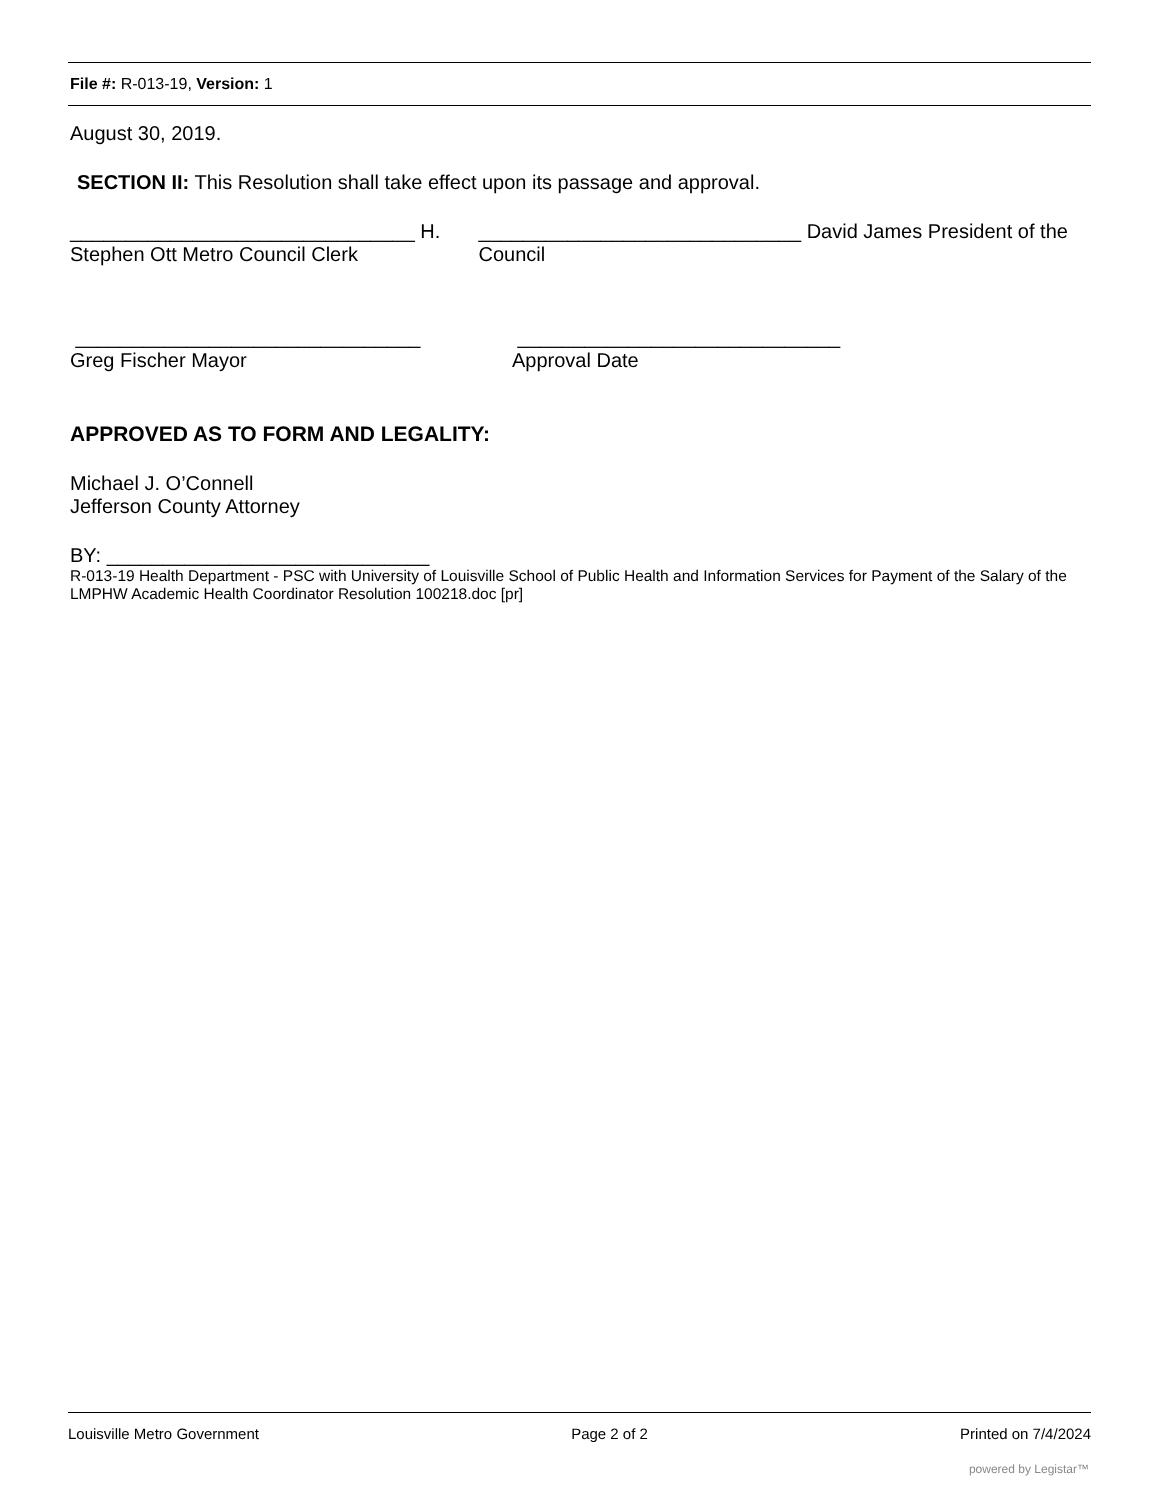File #: R-013-19, Version: 1
August 30, 2019.
SECTION II: This Resolution shall take effect upon its passage and approval.
_______________________________ H. Stephen Ott Metro Council Clerk
_____________________________ David James President of the Council
_______________________________ _____________________________
Greg Fischer Mayor Approval Date
APPROVED AS TO FORM AND LEGALITY:
Michael J. O’Connell
Jefferson County Attorney
BY: _____________________________
R-013-19 Health Department - PSC with University of Louisville School of Public Health and Information Services for Payment of the Salary of the LMPHW Academic Health Coordinator Resolution 100218.doc [pr]
Louisville Metro Government Page 2 of 2 Printed on 7/4/2024
powered by Legistar™